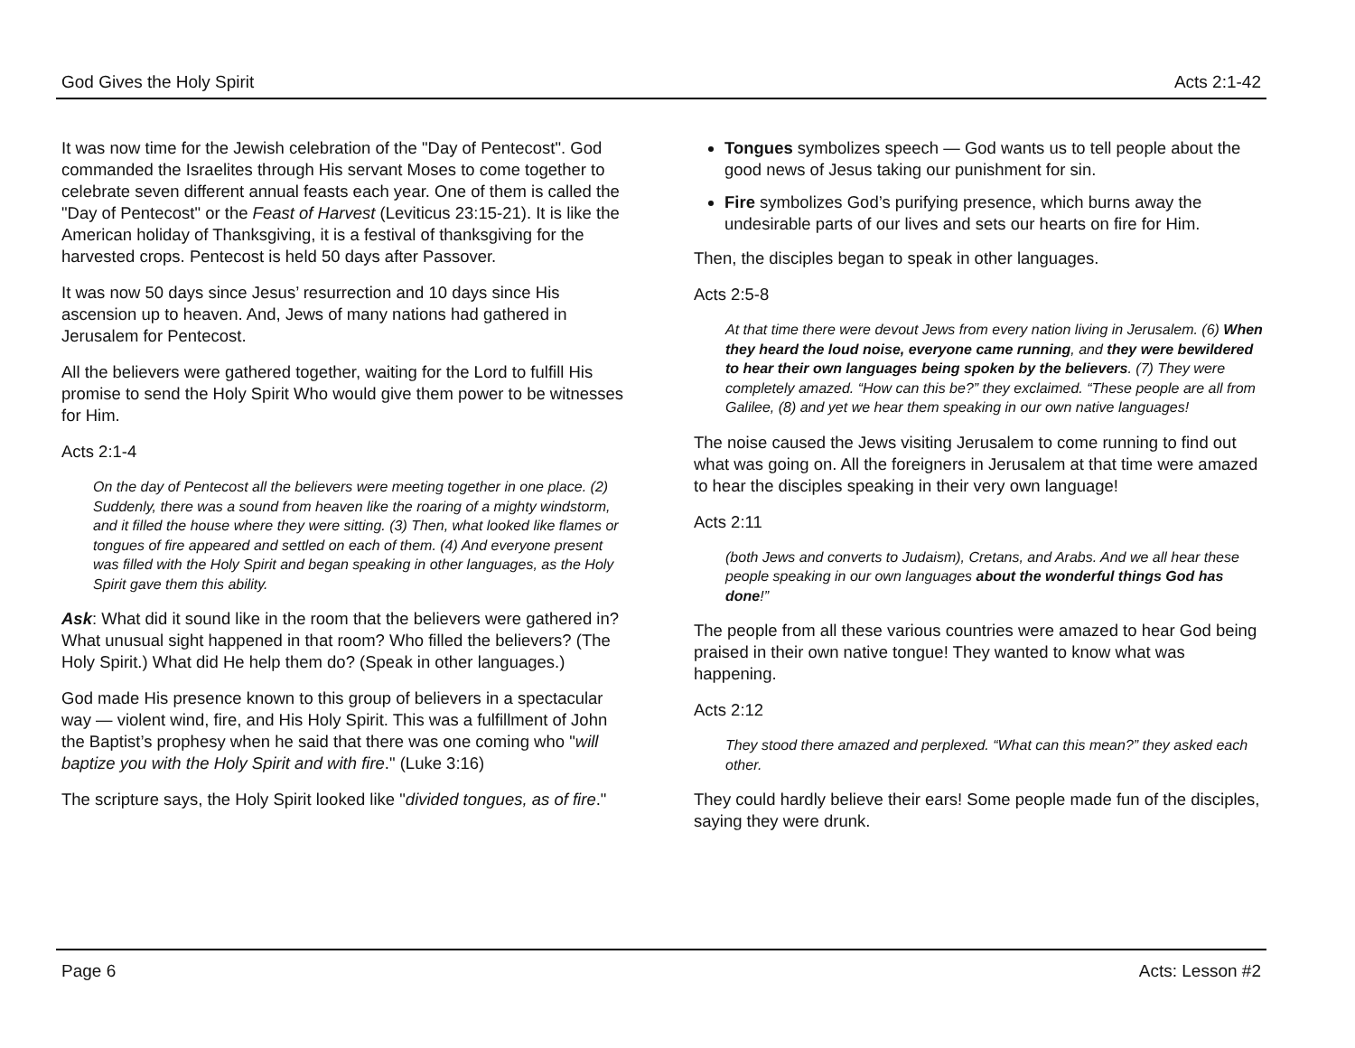God Gives the Holy Spirit Acts 2:1-42
It was now time for the Jewish celebration of the "Day of Pentecost". God commanded the Israelites through His servant Moses to come together to celebrate seven different annual feasts each year. One of them is called the "Day of Pentecost" or the Feast of Harvest (Leviticus 23:15-21). It is like the American holiday of Thanksgiving, it is a festival of thanksgiving for the harvested crops. Pentecost is held 50 days after Passover.
It was now 50 days since Jesus’ resurrection and 10 days since His ascension up to heaven. And, Jews of many nations had gathered in Jerusalem for Pentecost.
All the believers were gathered together, waiting for the Lord to fulfill His promise to send the Holy Spirit Who would give them power to be witnesses for Him.
Acts 2:1-4
On the day of Pentecost all the believers were meeting together in one place. (2) Suddenly, there was a sound from heaven like the roaring of a mighty windstorm, and it filled the house where they were sitting. (3) Then, what looked like flames or tongues of fire appeared and settled on each of them. (4) And everyone present was filled with the Holy Spirit and began speaking in other languages, as the Holy Spirit gave them this ability.
Ask: What did it sound like in the room that the believers were gathered in? What unusual sight happened in that room? Who filled the believers? (The Holy Spirit.) What did He help them do? (Speak in other languages.)
God made His presence known to this group of believers in a spectacular way — violent wind, fire, and His Holy Spirit. This was a fulfillment of John the Baptist’s prophesy when he said that there was one coming who "will baptize you with the Holy Spirit and with fire." (Luke 3:16)
The scripture says, the Holy Spirit looked like "divided tongues, as of fire."
Tongues symbolizes speech — God wants us to tell people about the good news of Jesus taking our punishment for sin.
Fire symbolizes God’s purifying presence, which burns away the undesirable parts of our lives and sets our hearts on fire for Him.
Then, the disciples began to speak in other languages.
Acts 2:5-8
At that time there were devout Jews from every nation living in Jerusalem. (6) When they heard the loud noise, everyone came running, and they were bewildered to hear their own languages being spoken by the believers. (7) They were completely amazed. “How can this be?” they exclaimed. “These people are all from Galilee, (8) and yet we hear them speaking in our own native languages!
The noise caused the Jews visiting Jerusalem to come running to find out what was going on. All the foreigners in Jerusalem at that time were amazed to hear the disciples speaking in their very own language!
Acts 2:11
(both Jews and converts to Judaism), Cretans, and Arabs. And we all hear these people speaking in our own languages about the wonderful things God has done!”
The people from all these various countries were amazed to hear God being praised in their own native tongue! They wanted to know what was happening.
Acts 2:12
They stood there amazed and perplexed. “What can this mean?” they asked each other.
They could hardly believe their ears! Some people made fun of the disciples, saying they were drunk.
Page 6 Acts: Lesson #2